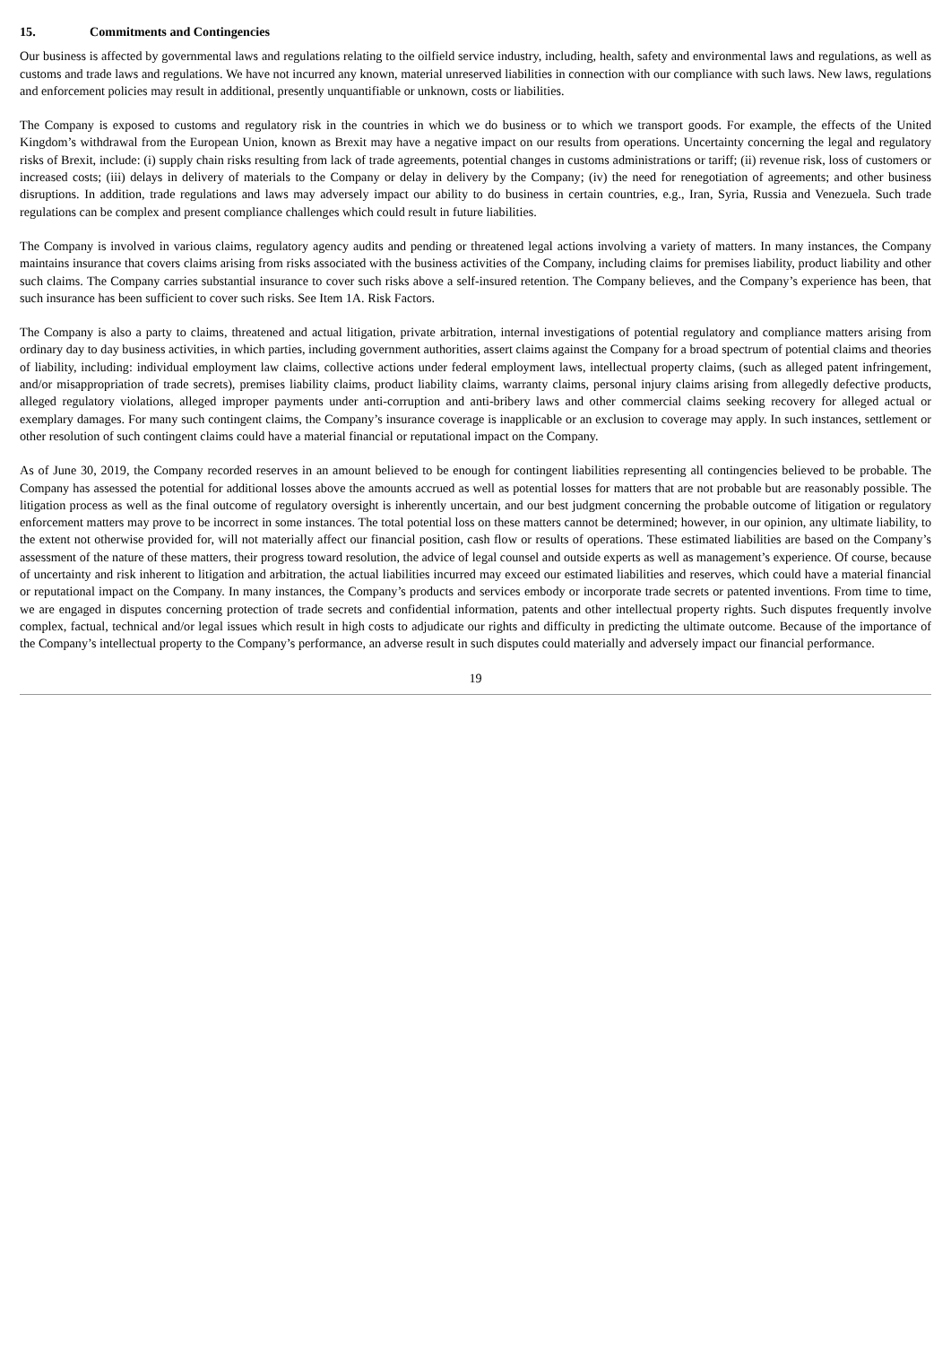15. Commitments and Contingencies
Our business is affected by governmental laws and regulations relating to the oilfield service industry, including, health, safety and environmental laws and regulations, as well as customs and trade laws and regulations. We have not incurred any known, material unreserved liabilities in connection with our compliance with such laws. New laws, regulations and enforcement policies may result in additional, presently unquantifiable or unknown, costs or liabilities.
The Company is exposed to customs and regulatory risk in the countries in which we do business or to which we transport goods. For example, the effects of the United Kingdom’s withdrawal from the European Union, known as Brexit may have a negative impact on our results from operations. Uncertainty concerning the legal and regulatory risks of Brexit, include: (i) supply chain risks resulting from lack of trade agreements, potential changes in customs administrations or tariff; (ii) revenue risk, loss of customers or increased costs; (iii) delays in delivery of materials to the Company or delay in delivery by the Company; (iv) the need for renegotiation of agreements; and other business disruptions. In addition, trade regulations and laws may adversely impact our ability to do business in certain countries, e.g., Iran, Syria, Russia and Venezuela. Such trade regulations can be complex and present compliance challenges which could result in future liabilities.
The Company is involved in various claims, regulatory agency audits and pending or threatened legal actions involving a variety of matters. In many instances, the Company maintains insurance that covers claims arising from risks associated with the business activities of the Company, including claims for premises liability, product liability and other such claims. The Company carries substantial insurance to cover such risks above a self-insured retention. The Company believes, and the Company’s experience has been, that such insurance has been sufficient to cover such risks. See Item 1A. Risk Factors.
The Company is also a party to claims, threatened and actual litigation, private arbitration, internal investigations of potential regulatory and compliance matters arising from ordinary day to day business activities, in which parties, including government authorities, assert claims against the Company for a broad spectrum of potential claims and theories of liability, including: individual employment law claims, collective actions under federal employment laws, intellectual property claims, (such as alleged patent infringement, and/or misappropriation of trade secrets), premises liability claims, product liability claims, warranty claims, personal injury claims arising from allegedly defective products, alleged regulatory violations, alleged improper payments under anti-corruption and anti-bribery laws and other commercial claims seeking recovery for alleged actual or exemplary damages. For many such contingent claims, the Company’s insurance coverage is inapplicable or an exclusion to coverage may apply. In such instances, settlement or other resolution of such contingent claims could have a material financial or reputational impact on the Company.
As of June 30, 2019, the Company recorded reserves in an amount believed to be enough for contingent liabilities representing all contingencies believed to be probable. The Company has assessed the potential for additional losses above the amounts accrued as well as potential losses for matters that are not probable but are reasonably possible. The litigation process as well as the final outcome of regulatory oversight is inherently uncertain, and our best judgment concerning the probable outcome of litigation or regulatory enforcement matters may prove to be incorrect in some instances. The total potential loss on these matters cannot be determined; however, in our opinion, any ultimate liability, to the extent not otherwise provided for, will not materially affect our financial position, cash flow or results of operations. These estimated liabilities are based on the Company’s assessment of the nature of these matters, their progress toward resolution, the advice of legal counsel and outside experts as well as management’s experience. Of course, because of uncertainty and risk inherent to litigation and arbitration, the actual liabilities incurred may exceed our estimated liabilities and reserves, which could have a material financial or reputational impact on the Company. In many instances, the Company’s products and services embody or incorporate trade secrets or patented inventions. From time to time, we are engaged in disputes concerning protection of trade secrets and confidential information, patents and other intellectual property rights. Such disputes frequently involve complex, factual, technical and/or legal issues which result in high costs to adjudicate our rights and difficulty in predicting the ultimate outcome. Because of the importance of the Company’s intellectual property to the Company’s performance, an adverse result in such disputes could materially and adversely impact our financial performance.
19